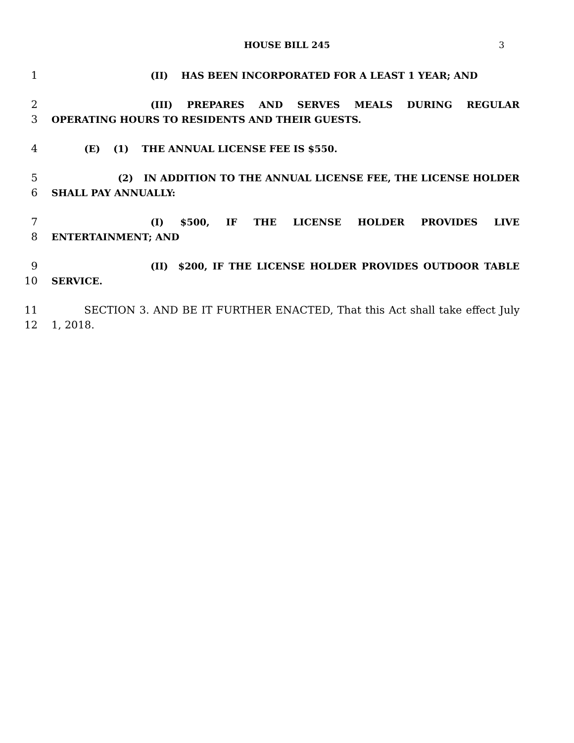HOUSE BILL 245 3
1 (II) HAS BEEN INCORPORATED FOR A LEAST 1 YEAR; AND
2 (III) PREPARES AND SERVES MEALS DURING REGULAR
3 OPERATING HOURS TO RESIDENTS AND THEIR GUESTS.
4 (E) (1) THE ANNUAL LICENSE FEE IS $550.
5 (2) IN ADDITION TO THE ANNUAL LICENSE FEE, THE LICENSE HOLDER
6 SHALL PAY ANNUALLY:
7 (I) $500, IF THE LICENSE HOLDER PROVIDES LIVE
8 ENTERTAINMENT; AND
9 (II) $200, IF THE LICENSE HOLDER PROVIDES OUTDOOR TABLE
10 SERVICE.
11 SECTION 3. AND BE IT FURTHER ENACTED, That this Act shall take effect July
12 1, 2018.